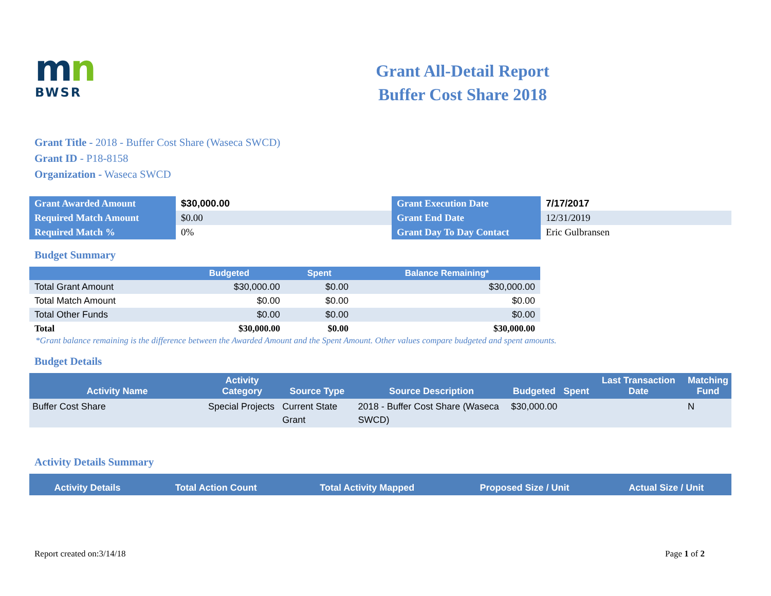mn
BWSR
Grant All-Detail Report
Buffer Cost Share 2018
Grant Title - 2018 - Buffer Cost Share (Waseca SWCD)
Grant ID - P18-8158
Organization - Waseca SWCD
| Grant Awarded Amount | $30,000.00 | Grant Execution Date | 7/17/2017 |
| Required Match Amount | $0.00 | Grant End Date | 12/31/2019 |
| Required Match % | 0% | Grant Day To Day Contact | Eric Gulbransen |
Budget Summary
| | Budgeted | Spent | Balance Remaining* |
| --- | --- | --- | --- |
| Total Grant Amount | $30,000.00 | $0.00 | $30,000.00 |
| Total Match Amount | $0.00 | $0.00 | $0.00 |
| Total Other Funds | $0.00 | $0.00 | $0.00 |
| Total | $30,000.00 | $0.00 | $30,000.00 |
*Grant balance remaining is the difference between the Awarded Amount and the Spent Amount. Other values compare budgeted and spent amounts.
Budget Details
| Activity Name | Activity Category | Source Type | Source Description | Budgeted | Spent | Last Transaction Date | Matching Fund |
| --- | --- | --- | --- | --- | --- | --- | --- |
| Buffer Cost Share | Special Projects | Current State Grant | 2018 - Buffer Cost Share (Waseca SWCD) | $30,000.00 | | | N |
Activity Details Summary
| Activity Details | Total Action Count | Total Activity Mapped | Proposed Size / Unit | Actual Size / Unit |
| --- | --- | --- | --- | --- |
Report created on:3/14/18 Page 1 of 2